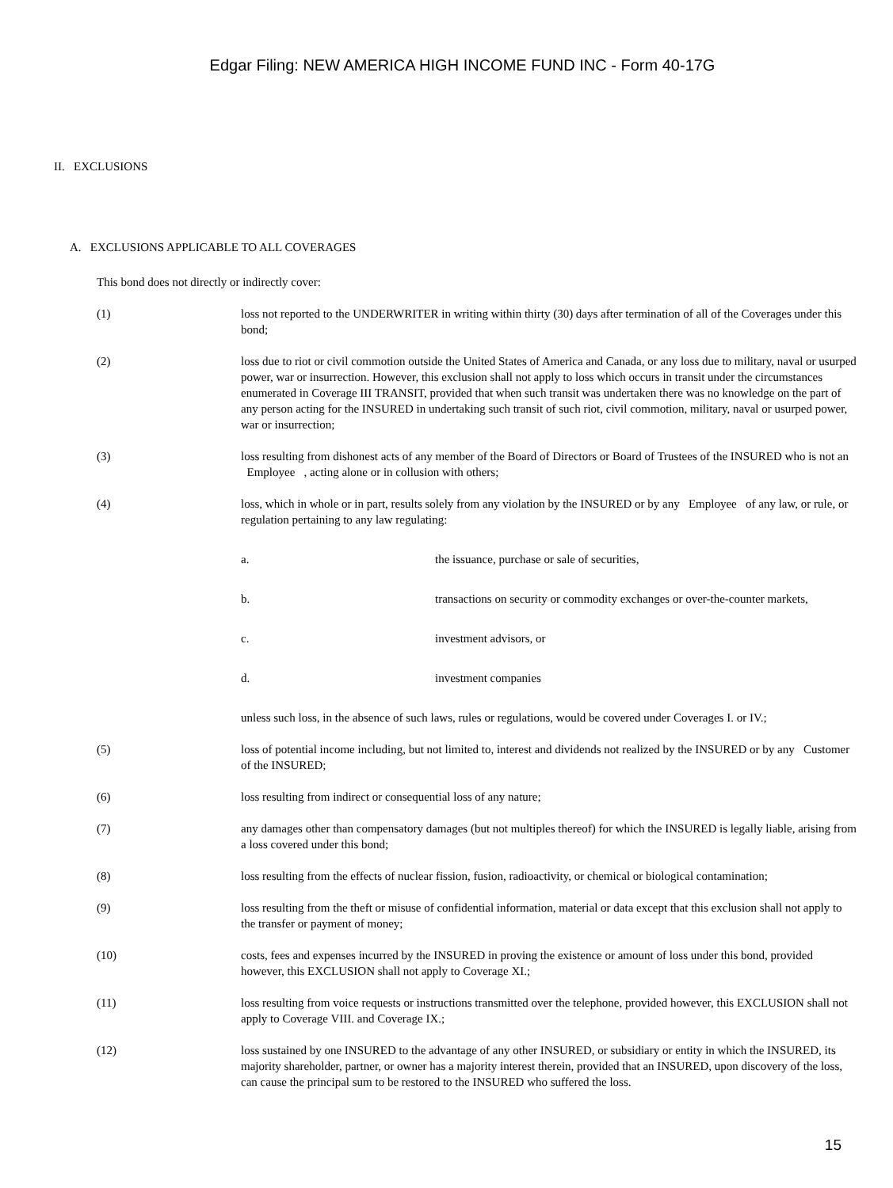Edgar Filing: NEW AMERICA HIGH INCOME FUND INC - Form 40-17G
II. EXCLUSIONS
A. EXCLUSIONS APPLICABLE TO ALL COVERAGES
This bond does not directly or indirectly cover:
(1) loss not reported to the UNDERWRITER in writing within thirty (30) days after termination of all of the Coverages under this bond;
(2) loss due to riot or civil commotion outside the United States of America and Canada, or any loss due to military, naval or usurped power, war or insurrection. However, this exclusion shall not apply to loss which occurs in transit under the circumstances enumerated in Coverage III TRANSIT, provided that when such transit was undertaken there was no knowledge on the part of any person acting for the INSURED in undertaking such transit of such riot, civil commotion, military, naval or usurped power, war or insurrection;
(3) loss resulting from dishonest acts of any member of the Board of Directors or Board of Trustees of the INSURED who is not an Employee , acting alone or in collusion with others;
(4) loss, which in whole or in part, results solely from any violation by the INSURED or by any Employee of any law, or rule, or regulation pertaining to any law regulating:
a. the issuance, purchase or sale of securities,
b. transactions on security or commodity exchanges or over-the-counter markets,
c. investment advisors, or
d. investment companies
unless such loss, in the absence of such laws, rules or regulations, would be covered under Coverages I. or IV.;
(5) loss of potential income including, but not limited to, interest and dividends not realized by the INSURED or by any Customer of the INSURED;
(6) loss resulting from indirect or consequential loss of any nature;
(7) any damages other than compensatory damages (but not multiples thereof) for which the INSURED is legally liable, arising from a loss covered under this bond;
(8) loss resulting from the effects of nuclear fission, fusion, radioactivity, or chemical or biological contamination;
(9) loss resulting from the theft or misuse of confidential information, material or data except that this exclusion shall not apply to the transfer or payment of money;
(10) costs, fees and expenses incurred by the INSURED in proving the existence or amount of loss under this bond, provided however, this EXCLUSION shall not apply to Coverage XI.;
(11) loss resulting from voice requests or instructions transmitted over the telephone, provided however, this EXCLUSION shall not apply to Coverage VIII. and Coverage IX.;
(12) loss sustained by one INSURED to the advantage of any other INSURED, or subsidiary or entity in which the INSURED, its majority shareholder, partner, or owner has a majority interest therein, provided that an INSURED, upon discovery of the loss, can cause the principal sum to be restored to the INSURED who suffered the loss.
15